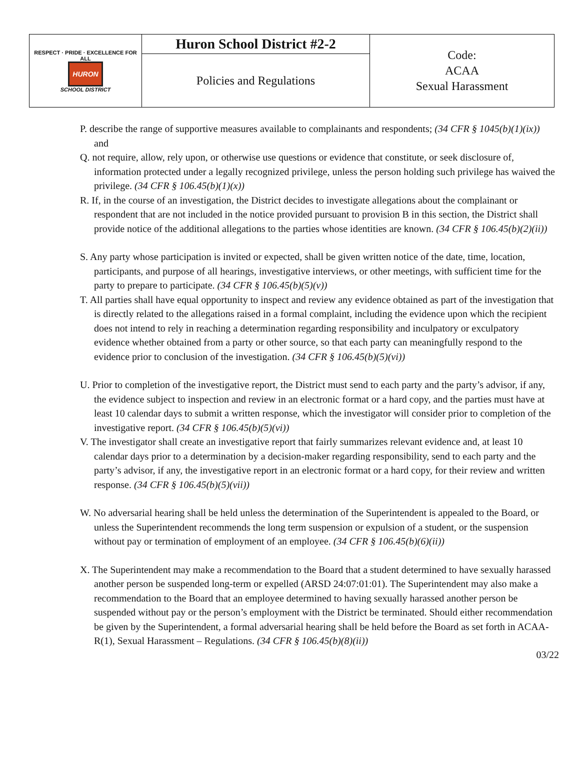| RESPECT · PRIDE · EXCELLENCE FOR ALL HURON SCHOOL DISTRICT | Huron School District #2-2 | Code: ACAA Sexual Harassment |
| | Policies and Regulations | |
P. describe the range of supportive measures available to complainants and respondents; (34 CFR § 1045(b)(1)(ix)) and
Q. not require, allow, rely upon, or otherwise use questions or evidence that constitute, or seek disclosure of, information protected under a legally recognized privilege, unless the person holding such privilege has waived the privilege. (34 CFR § 106.45(b)(1)(x))
R. If, in the course of an investigation, the District decides to investigate allegations about the complainant or respondent that are not included in the notice provided pursuant to provision B in this section, the District shall provide notice of the additional allegations to the parties whose identities are known. (34 CFR § 106.45(b)(2)(ii))
S. Any party whose participation is invited or expected, shall be given written notice of the date, time, location, participants, and purpose of all hearings, investigative interviews, or other meetings, with sufficient time for the party to prepare to participate. (34 CFR § 106.45(b)(5)(v))
T. All parties shall have equal opportunity to inspect and review any evidence obtained as part of the investigation that is directly related to the allegations raised in a formal complaint, including the evidence upon which the recipient does not intend to rely in reaching a determination regarding responsibility and inculpatory or exculpatory evidence whether obtained from a party or other source, so that each party can meaningfully respond to the evidence prior to conclusion of the investigation. (34 CFR § 106.45(b)(5)(vi))
U. Prior to completion of the investigative report, the District must send to each party and the party’s advisor, if any, the evidence subject to inspection and review in an electronic format or a hard copy, and the parties must have at least 10 calendar days to submit a written response, which the investigator will consider prior to completion of the investigative report. (34 CFR § 106.45(b)(5)(vi))
V. The investigator shall create an investigative report that fairly summarizes relevant evidence and, at least 10 calendar days prior to a determination by a decision-maker regarding responsibility, send to each party and the party’s advisor, if any, the investigative report in an electronic format or a hard copy, for their review and written response. (34 CFR § 106.45(b)(5)(vii))
W. No adversarial hearing shall be held unless the determination of the Superintendent is appealed to the Board, or unless the Superintendent recommends the long term suspension or expulsion of a student, or the suspension without pay or termination of employment of an employee. (34 CFR § 106.45(b)(6)(ii))
X. The Superintendent may make a recommendation to the Board that a student determined to have sexually harassed another person be suspended long-term or expelled (ARSD 24:07:01:01). The Superintendent may also make a recommendation to the Board that an employee determined to having sexually harassed another person be suspended without pay or the person’s employment with the District be terminated. Should either recommendation be given by the Superintendent, a formal adversarial hearing shall be held before the Board as set forth in ACAA-R(1), Sexual Harassment – Regulations. (34 CFR § 106.45(b)(8)(ii))
03/22